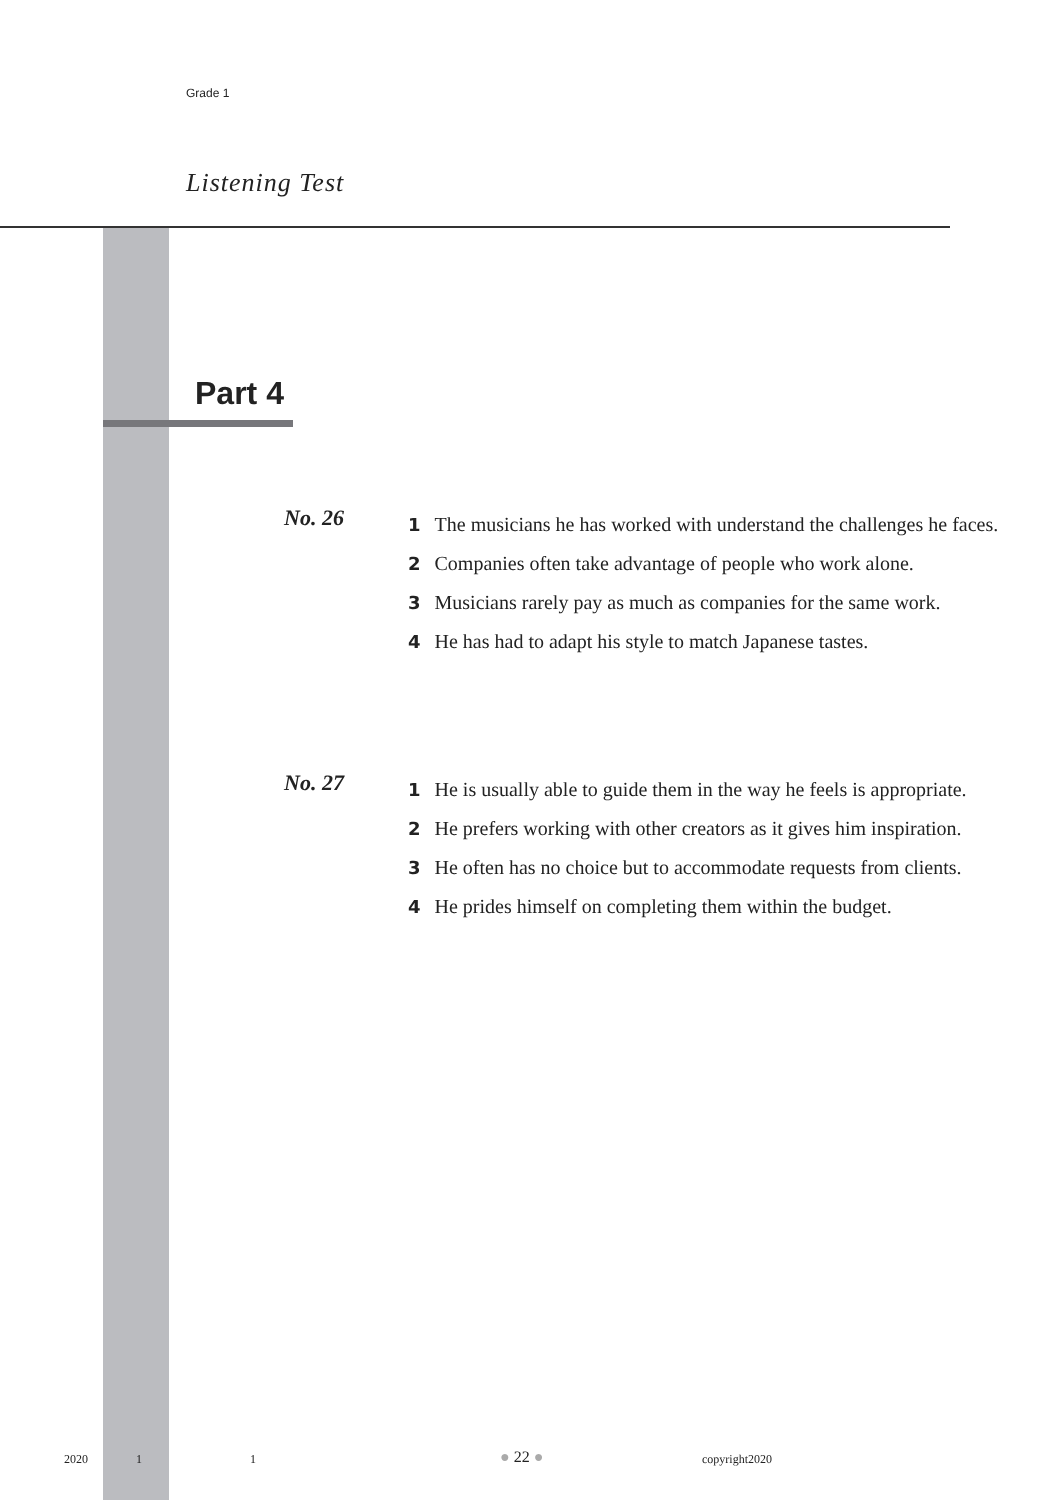Grade 1
Listening Test
Part 4
No. 26
1 The musicians he has worked with understand the challenges he faces.
2 Companies often take advantage of people who work alone.
3 Musicians rarely pay as much as companies for the same work.
4 He has had to adapt his style to match Japanese tastes.
No. 27
1 He is usually able to guide them in the way he feels is appropriate.
2 He prefers working with other creators as it gives him inspiration.
3 He often has no choice but to accommodate requests from clients.
4 He prides himself on completing them within the budget.
2020 1 1 ● 22 ● copyright2020